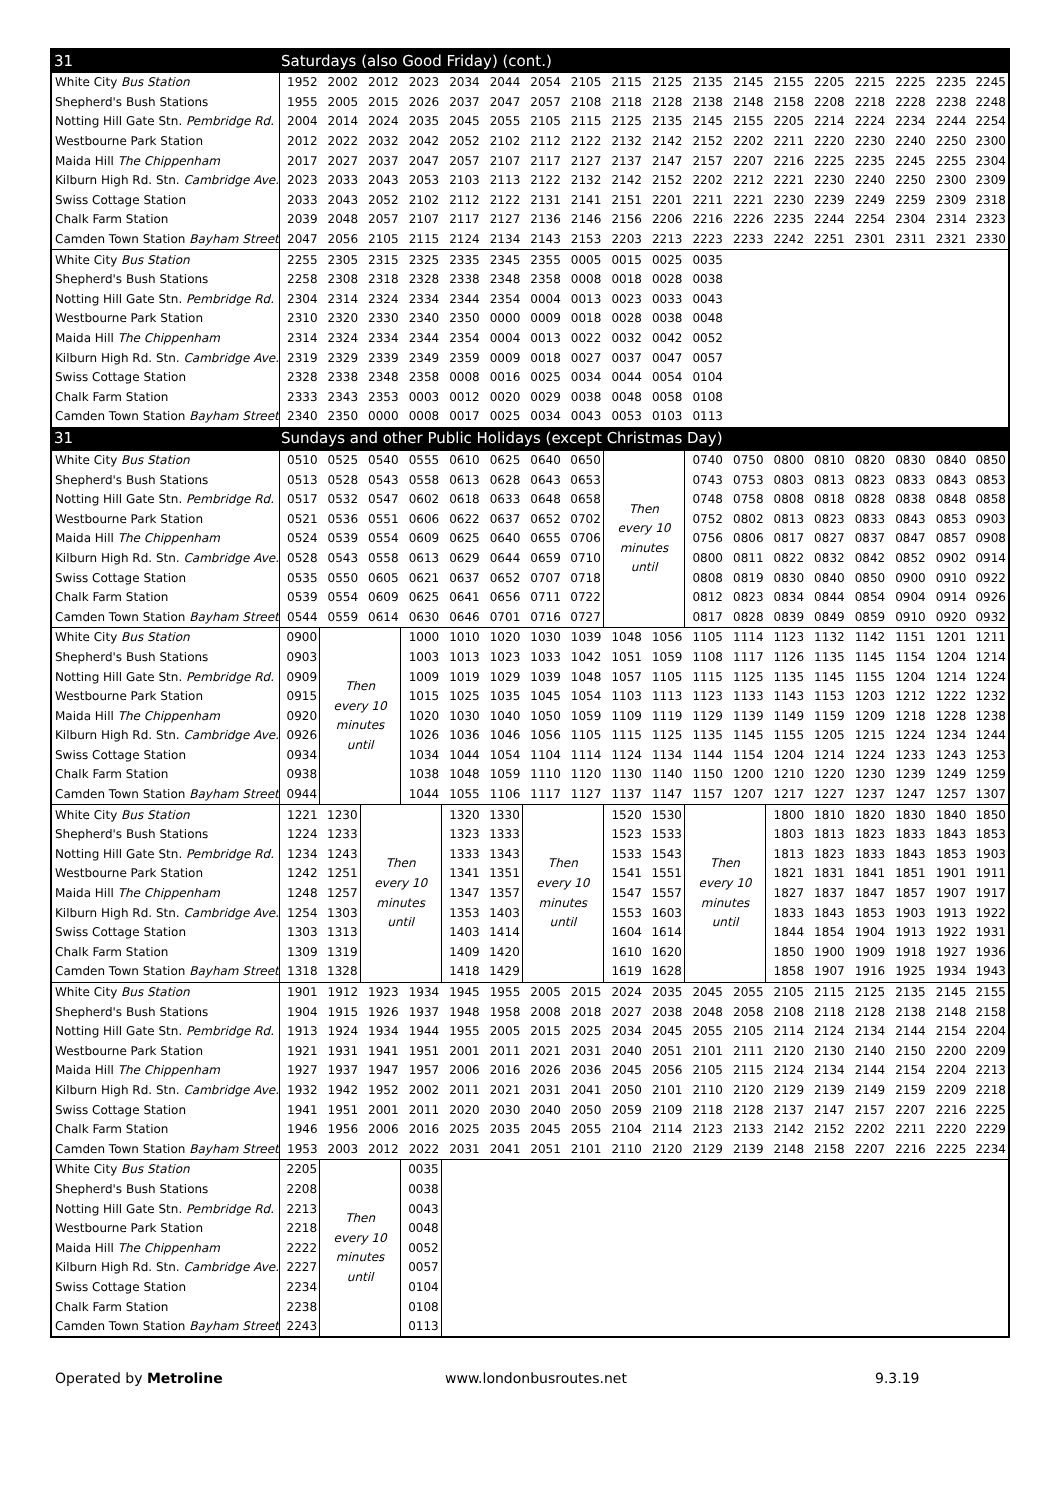| 31 | Saturdays (also Good Friday) (cont.) | | | | | | | | | | | | | | | | | |
| White City Bus Station | 1952 | 2002 | 2012 | 2023 | 2034 | 2044 | 2054 | 2105 | 2115 | 2125 | 2135 | 2145 | 2155 | 2205 | 2215 | 2225 | 2235 | 2245 |
| Shepherd's Bush Stations | 1955 | 2005 | 2015 | 2026 | 2037 | 2047 | 2057 | 2108 | 2118 | 2128 | 2138 | 2148 | 2158 | 2208 | 2218 | 2228 | 2238 | 2248 |
| Notting Hill Gate Stn. Pembridge Rd. | 2004 | 2014 | 2024 | 2035 | 2045 | 2055 | 2105 | 2115 | 2125 | 2135 | 2145 | 2155 | 2205 | 2214 | 2224 | 2234 | 2244 | 2254 |
| Westbourne Park Station | 2012 | 2022 | 2032 | 2042 | 2052 | 2102 | 2112 | 2122 | 2132 | 2142 | 2152 | 2202 | 2211 | 2220 | 2230 | 2240 | 2250 | 2300 |
| Maida Hill The Chippenham | 2017 | 2027 | 2037 | 2047 | 2057 | 2107 | 2117 | 2127 | 2137 | 2147 | 2157 | 2207 | 2216 | 2225 | 2235 | 2245 | 2255 | 2304 |
| Kilburn High Rd. Stn. Cambridge Ave. | 2023 | 2033 | 2043 | 2053 | 2103 | 2113 | 2122 | 2132 | 2142 | 2152 | 2202 | 2212 | 2221 | 2230 | 2240 | 2250 | 2300 | 2309 |
| Swiss Cottage Station | 2033 | 2043 | 2052 | 2102 | 2112 | 2122 | 2131 | 2141 | 2151 | 2201 | 2211 | 2221 | 2230 | 2239 | 2249 | 2259 | 2309 | 2318 |
| Chalk Farm Station | 2039 | 2048 | 2057 | 2107 | 2117 | 2127 | 2136 | 2146 | 2156 | 2206 | 2216 | 2226 | 2235 | 2244 | 2254 | 2304 | 2314 | 2323 |
| Camden Town Station Bayham Street | 2047 | 2056 | 2105 | 2115 | 2124 | 2134 | 2143 | 2153 | 2203 | 2213 | 2223 | 2233 | 2242 | 2251 | 2301 | 2311 | 2321 | 2330 |
| White City Bus Station | 2255 | 2305 | 2315 | 2325 | 2335 | 2345 | 2355 | 0005 | 0015 | 0025 | 0035 | | | | | | | |
| Shepherd's Bush Stations | 2258 | 2308 | 2318 | 2328 | 2338 | 2348 | 2358 | 0008 | 0018 | 0028 | 0038 | | | | | | | |
| Notting Hill Gate Stn. Pembridge Rd. | 2304 | 2314 | 2324 | 2334 | 2344 | 2354 | 0004 | 0013 | 0023 | 0033 | 0043 | | | | | | | |
| Westbourne Park Station | 2310 | 2320 | 2330 | 2340 | 2350 | 0000 | 0009 | 0018 | 0028 | 0038 | 0048 | | | | | | | |
| Maida Hill The Chippenham | 2314 | 2324 | 2334 | 2344 | 2354 | 0004 | 0013 | 0022 | 0032 | 0042 | 0052 | | | | | | | |
| Kilburn High Rd. Stn. Cambridge Ave. | 2319 | 2329 | 2339 | 2349 | 2359 | 0009 | 0018 | 0027 | 0037 | 0047 | 0057 | | | | | | | |
| Swiss Cottage Station | 2328 | 2338 | 2348 | 2358 | 0008 | 0016 | 0025 | 0034 | 0044 | 0054 | 0104 | | | | | | | |
| Chalk Farm Station | 2333 | 2343 | 2353 | 0003 | 0012 | 0020 | 0029 | 0038 | 0048 | 0058 | 0108 | | | | | | | |
| Camden Town Station Bayham Street | 2340 | 2350 | 0000 | 0008 | 0017 | 0025 | 0034 | 0043 | 0053 | 0103 | 0113 | | | | | | | |
| 31 | Sundays and other Public Holidays (except Christmas Day) | | | | | | | | | | | | | | | | | |
| White City Bus Station | 0510 | 0525 | 0540 | 0555 | 0610 | 0625 | 0640 | 0650 | Then every 10 minutes until | | 0740 | 0750 | 0800 | 0810 | 0820 | 0830 | 0840 | 0850 |
| Shepherd's Bush Stations | 0513 | 0528 | 0543 | 0558 | 0613 | 0628 | 0643 | 0653 | | | 0743 | 0753 | 0803 | 0813 | 0823 | 0833 | 0843 | 0853 |
| Notting Hill Gate Stn. Pembridge Rd. | 0517 | 0532 | 0547 | 0602 | 0618 | 0633 | 0648 | 0658 | | | 0748 | 0758 | 0808 | 0818 | 0828 | 0838 | 0848 | 0858 |
| Westbourne Park Station | 0521 | 0536 | 0551 | 0606 | 0622 | 0637 | 0652 | 0702 | | | 0752 | 0802 | 0813 | 0823 | 0833 | 0843 | 0853 | 0903 |
| Maida Hill The Chippenham | 0524 | 0539 | 0554 | 0609 | 0625 | 0640 | 0655 | 0706 | | | 0756 | 0806 | 0817 | 0827 | 0837 | 0847 | 0857 | 0908 |
| Kilburn High Rd. Stn. Cambridge Ave. | 0528 | 0543 | 0558 | 0613 | 0629 | 0644 | 0659 | 0710 | | | 0800 | 0811 | 0822 | 0832 | 0842 | 0852 | 0902 | 0914 |
| Swiss Cottage Station | 0535 | 0550 | 0605 | 0621 | 0637 | 0652 | 0707 | 0718 | | | 0808 | 0819 | 0830 | 0840 | 0850 | 0900 | 0910 | 0922 |
| Chalk Farm Station | 0539 | 0554 | 0609 | 0625 | 0641 | 0656 | 0711 | 0722 | | | 0812 | 0823 | 0834 | 0844 | 0854 | 0904 | 0914 | 0926 |
| Camden Town Station Bayham Street | 0544 | 0559 | 0614 | 0630 | 0646 | 0701 | 0716 | 0727 | | | 0817 | 0828 | 0839 | 0849 | 0859 | 0910 | 0920 | 0932 |
| White City Bus Station | 0900 | Then every 10 minutes until | | 1000 | 1010 | 1020 | 1030 | 1039 | 1048 | 1056 | 1105 | 1114 | 1123 | 1132 | 1142 | 1151 | 1201 | 1211 |
| Shepherd's Bush Stations | 0903 | | | 1003 | 1013 | 1023 | 1033 | 1042 | 1051 | 1059 | 1108 | 1117 | 1126 | 1135 | 1145 | 1154 | 1204 | 1214 |
| Notting Hill Gate Stn. Pembridge Rd. | 0909 | | | 1009 | 1019 | 1029 | 1039 | 1048 | 1057 | 1105 | 1115 | 1125 | 1135 | 1145 | 1155 | 1204 | 1214 | 1224 |
| Westbourne Park Station | 0915 | | | 1015 | 1025 | 1035 | 1045 | 1054 | 1103 | 1113 | 1123 | 1133 | 1143 | 1153 | 1203 | 1212 | 1222 | 1232 |
| Maida Hill The Chippenham | 0920 | | | 1020 | 1030 | 1040 | 1050 | 1059 | 1109 | 1119 | 1129 | 1139 | 1149 | 1159 | 1209 | 1218 | 1228 | 1238 |
| Kilburn High Rd. Stn. Cambridge Ave. | 0926 | | | 1026 | 1036 | 1046 | 1056 | 1105 | 1115 | 1125 | 1135 | 1145 | 1155 | 1205 | 1215 | 1224 | 1234 | 1244 |
| Swiss Cottage Station | 0934 | | | 1034 | 1044 | 1054 | 1104 | 1114 | 1124 | 1134 | 1144 | 1154 | 1204 | 1214 | 1224 | 1233 | 1243 | 1253 |
| Chalk Farm Station | 0938 | | | 1038 | 1048 | 1059 | 1110 | 1120 | 1130 | 1140 | 1150 | 1200 | 1210 | 1220 | 1230 | 1239 | 1249 | 1259 |
| Camden Town Station Bayham Street | 0944 | | | 1044 | 1055 | 1106 | 1117 | 1127 | 1137 | 1147 | 1157 | 1207 | 1217 | 1227 | 1237 | 1247 | 1257 | 1307 |
| White City Bus Station | 1221 | 1230 | Then every 10 minutes until | | 1320 | 1330 | Then every 10 minutes until | | 1520 | 1530 | Then every 10 minutes until | | 1800 | 1810 | 1820 | 1830 | 1840 | 1850 |
| Shepherd's Bush Stations | 1224 | 1233 | | | 1323 | 1333 | | | 1523 | 1533 | | | 1803 | 1813 | 1823 | 1833 | 1843 | 1853 |
| Notting Hill Gate Stn. Pembridge Rd. | 1234 | 1243 | | | 1333 | 1343 | | | 1533 | 1543 | | | 1813 | 1823 | 1833 | 1843 | 1853 | 1903 |
| Westbourne Park Station | 1242 | 1251 | | | 1341 | 1351 | | | 1541 | 1551 | | | 1821 | 1831 | 1841 | 1851 | 1901 | 1911 |
| Maida Hill The Chippenham | 1248 | 1257 | | | 1347 | 1357 | | | 1547 | 1557 | | | 1827 | 1837 | 1847 | 1857 | 1907 | 1917 |
| Kilburn High Rd. Stn. Cambridge Ave. | 1254 | 1303 | | | 1353 | 1403 | | | 1553 | 1603 | | | 1833 | 1843 | 1853 | 1903 | 1913 | 1922 |
| Swiss Cottage Station | 1303 | 1313 | | | 1403 | 1414 | | | 1604 | 1614 | | | 1844 | 1854 | 1904 | 1913 | 1922 | 1931 |
| Chalk Farm Station | 1309 | 1319 | | | 1409 | 1420 | | | 1610 | 1620 | | | 1850 | 1900 | 1909 | 1918 | 1927 | 1936 |
| Camden Town Station Bayham Street | 1318 | 1328 | | | 1418 | 1429 | | | 1619 | 1628 | | | 1858 | 1907 | 1916 | 1925 | 1934 | 1943 |
| White City Bus Station | 1901 | 1912 | 1923 | 1934 | 1945 | 1955 | 2005 | 2015 | 2024 | 2035 | 2045 | 2055 | 2105 | 2115 | 2125 | 2135 | 2145 | 2155 |
| Shepherd's Bush Stations | 1904 | 1915 | 1926 | 1937 | 1948 | 1958 | 2008 | 2018 | 2027 | 2038 | 2048 | 2058 | 2108 | 2118 | 2128 | 2138 | 2148 | 2158 |
| Notting Hill Gate Stn. Pembridge Rd. | 1913 | 1924 | 1934 | 1944 | 1955 | 2005 | 2015 | 2025 | 2034 | 2045 | 2055 | 2105 | 2114 | 2124 | 2134 | 2144 | 2154 | 2204 |
| Westbourne Park Station | 1921 | 1931 | 1941 | 1951 | 2001 | 2011 | 2021 | 2031 | 2040 | 2051 | 2101 | 2111 | 2120 | 2130 | 2140 | 2150 | 2200 | 2209 |
| Maida Hill The Chippenham | 1927 | 1937 | 1947 | 1957 | 2006 | 2016 | 2026 | 2036 | 2045 | 2056 | 2105 | 2115 | 2124 | 2134 | 2144 | 2154 | 2204 | 2213 |
| Kilburn High Rd. Stn. Cambridge Ave. | 1932 | 1942 | 1952 | 2002 | 2011 | 2021 | 2031 | 2041 | 2050 | 2101 | 2110 | 2120 | 2129 | 2139 | 2149 | 2159 | 2209 | 2218 |
| Swiss Cottage Station | 1941 | 1951 | 2001 | 2011 | 2020 | 2030 | 2040 | 2050 | 2059 | 2109 | 2118 | 2128 | 2137 | 2147 | 2157 | 2207 | 2216 | 2225 |
| Chalk Farm Station | 1946 | 1956 | 2006 | 2016 | 2025 | 2035 | 2045 | 2055 | 2104 | 2114 | 2123 | 2133 | 2142 | 2152 | 2202 | 2211 | 2220 | 2229 |
| Camden Town Station Bayham Street | 1953 | 2003 | 2012 | 2022 | 2031 | 2041 | 2051 | 2101 | 2110 | 2120 | 2129 | 2139 | 2148 | 2158 | 2207 | 2216 | 2225 | 2234 |
| White City Bus Station | 2205 | Then every 10 minutes until | | 0035 | | | | | | | | | | | | | | |
| Shepherd's Bush Stations | 2208 | | | 0038 | | | | | | | | | | | | | | |
| Notting Hill Gate Stn. Pembridge Rd. | 2213 | | | 0043 | | | | | | | | | | | | | | |
| Westbourne Park Station | 2218 | | | 0048 | | | | | | | | | | | | | | |
| Maida Hill The Chippenham | 2222 | | | 0052 | | | | | | | | | | | | | | |
| Kilburn High Rd. Stn. Cambridge Ave. | 2227 | | | 0057 | | | | | | | | | | | | | | |
| Swiss Cottage Station | 2234 | | | 0104 | | | | | | | | | | | | | | |
| Chalk Farm Station | 2238 | | | 0108 | | | | | | | | | | | | | | |
| Camden Town Station Bayham Street | 2243 | | | 0113 | | | | | | | | | | | | | | |
Operated by Metroline www.londonbusroutes.net 9.3.19